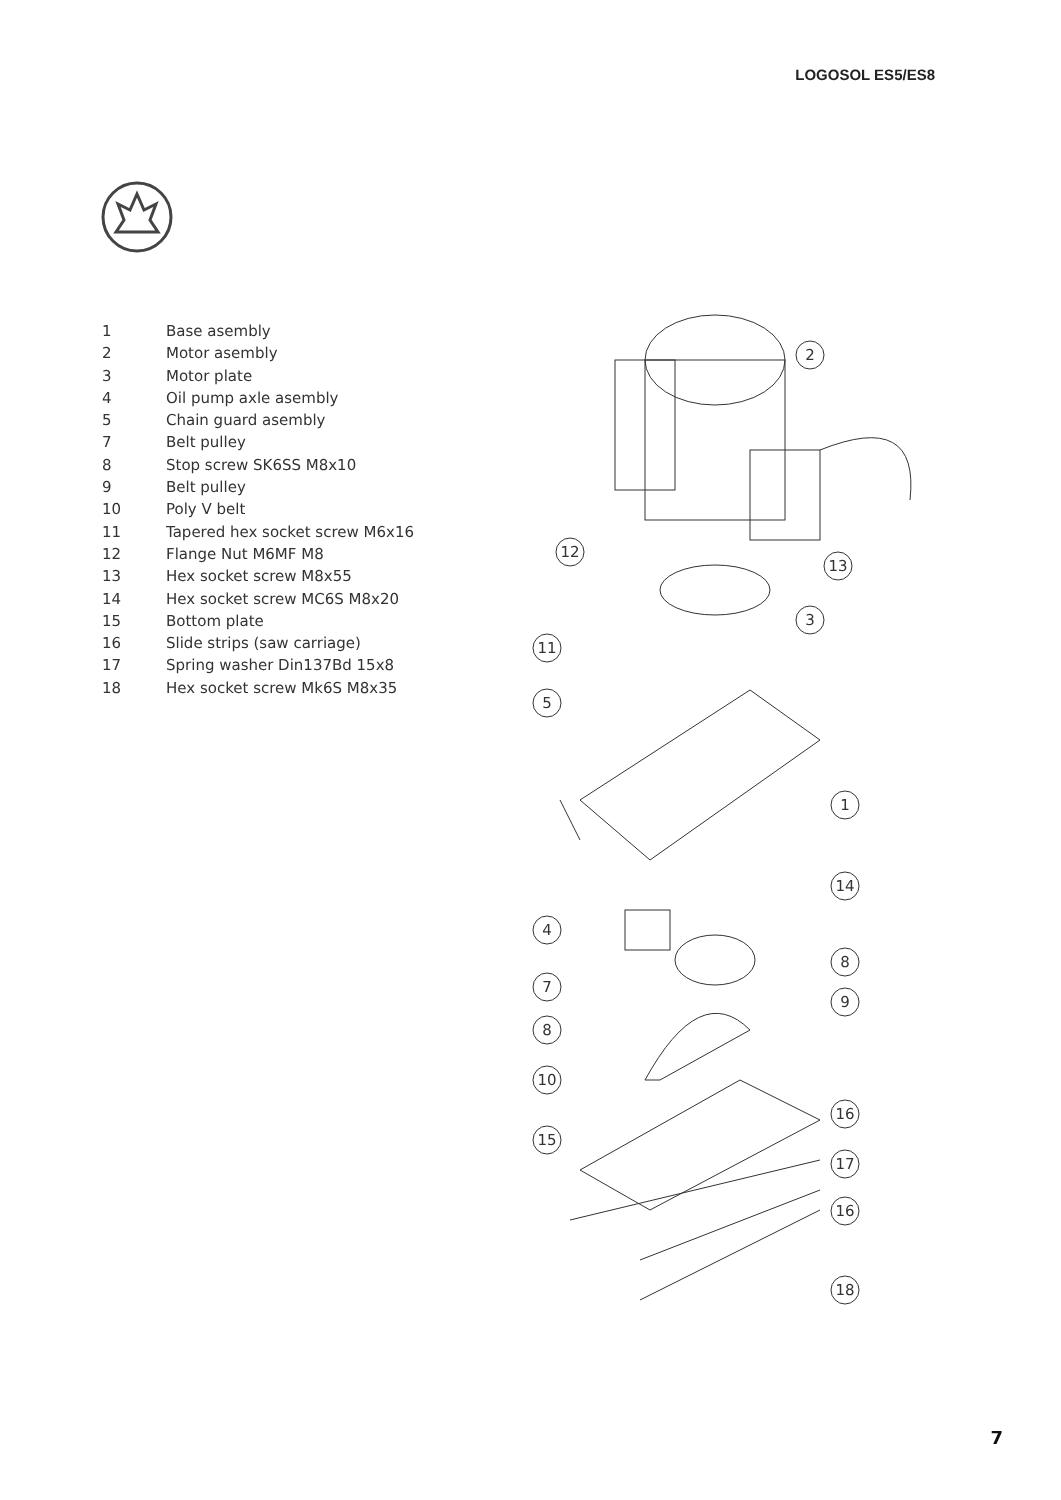LOGOSOL ES5/ES8
1 Base asembly
2 Motor asembly
3 Motor plate
4 Oil pump axle asembly
5 Chain guard asembly
7 Belt pulley
8 Stop screw SK6SS M8x10
9 Belt pulley
10 Poly V belt
11 Tapered hex socket screw M6x16
12 Flange Nut M6MF M8
13 Hex socket screw M8x55
14 Hex socket screw MC6S M8x20
15 Bottom plate
16 Slide strips (saw carriage)
17 Spring washer Din137Bd 15x8
18 Hex socket screw Mk6S M8x35
2
12
13
3
11
5
1
14
4
8
7
9
8
10
15
16
17
16
18
7